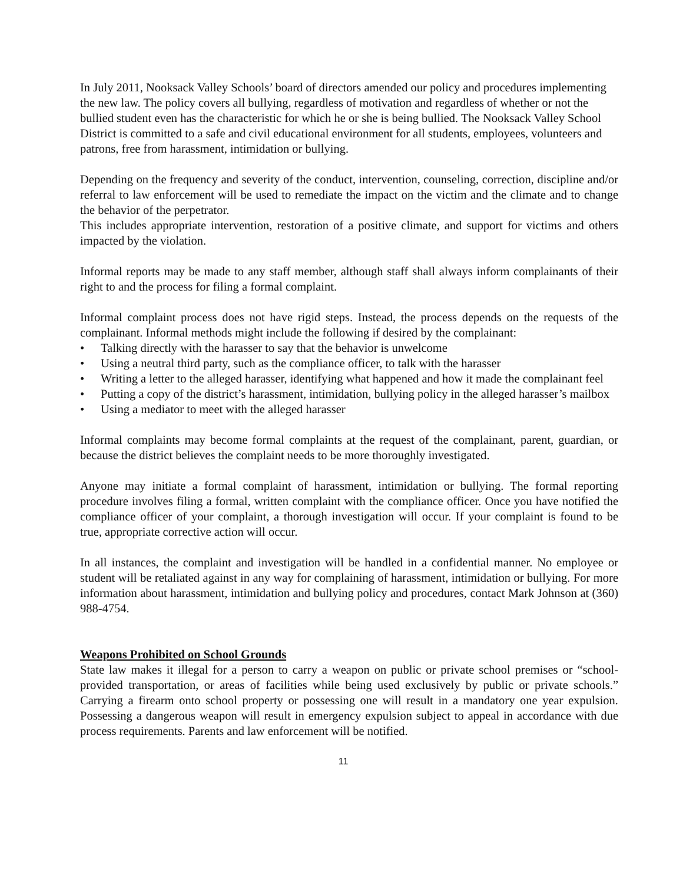In July 2011, Nooksack Valley Schools’ board of directors amended our policy and procedures implementing the new law. The policy covers all bullying, regardless of motivation and regardless of whether or not the bullied student even has the characteristic for which he or she is being bullied. The Nooksack Valley School District is committed to a safe and civil educational environment for all students, employees, volunteers and patrons, free from harassment, intimidation or bullying.
Depending on the frequency and severity of the conduct, intervention, counseling, correction, discipline and/or referral to law enforcement will be used to remediate the impact on the victim and the climate and to change the behavior of the perpetrator.
This includes appropriate intervention, restoration of a positive climate, and support for victims and others impacted by the violation.
Informal reports may be made to any staff member, although staff shall always inform complainants of their right to and the process for filing a formal complaint.
Informal complaint process does not have rigid steps. Instead, the process depends on the requests of the complainant. Informal methods might include the following if desired by the complainant:
• Talking directly with the harasser to say that the behavior is unwelcome
• Using a neutral third party, such as the compliance officer, to talk with the harasser
• Writing a letter to the alleged harasser, identifying what happened and how it made the complainant feel
• Putting a copy of the district’s harassment, intimidation, bullying policy in the alleged harasser’s mailbox
• Using a mediator to meet with the alleged harasser
Informal complaints may become formal complaints at the request of the complainant, parent, guardian, or because the district believes the complaint needs to be more thoroughly investigated.
Anyone may initiate a formal complaint of harassment, intimidation or bullying. The formal reporting procedure involves filing a formal, written complaint with the compliance officer. Once you have notified the compliance officer of your complaint, a thorough investigation will occur. If your complaint is found to be true, appropriate corrective action will occur.
In all instances, the complaint and investigation will be handled in a confidential manner. No employee or student will be retaliated against in any way for complaining of harassment, intimidation or bullying. For more information about harassment, intimidation and bullying policy and procedures, contact Mark Johnson at (360) 988-4754.
Weapons Prohibited on School Grounds
State law makes it illegal for a person to carry a weapon on public or private school premises or “school-provided transportation, or areas of facilities while being used exclusively by public or private schools.” Carrying a firearm onto school property or possessing one will result in a mandatory one year expulsion. Possessing a dangerous weapon will result in emergency expulsion subject to appeal in accordance with due process requirements. Parents and law enforcement will be notified.
11